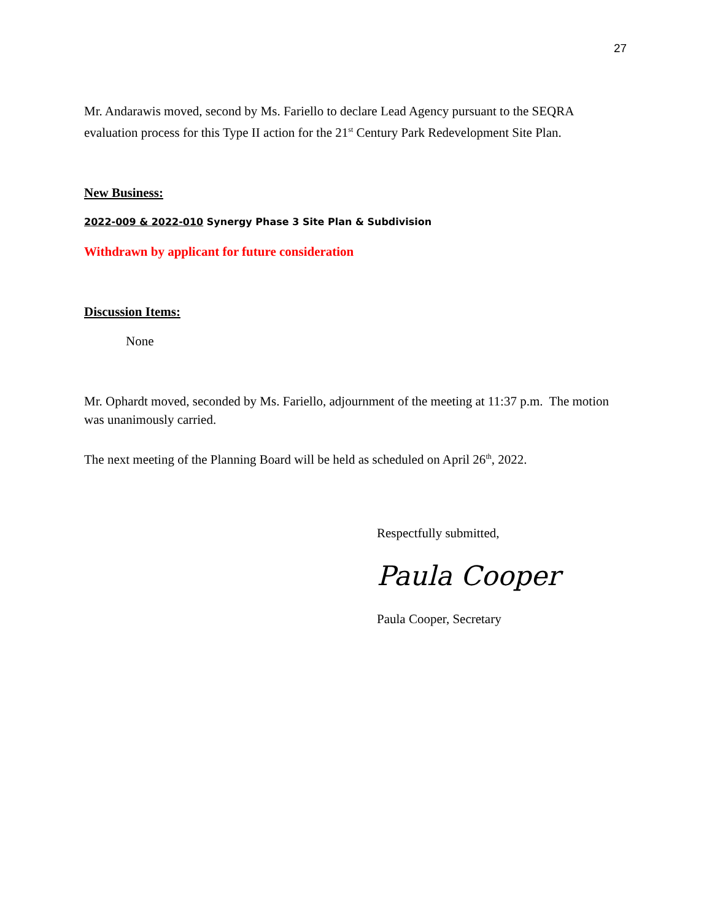27
Mr. Andarawis moved, second by Ms. Fariello to declare Lead Agency pursuant to the SEQRA evaluation process for this Type II action for the 21<sup>st</sup> Century Park Redevelopment Site Plan.
New Business:
2022-009 & 2022-010 Synergy Phase 3 Site Plan & Subdivision
Withdrawn by applicant for future consideration
Discussion Items:
None
Mr. Ophardt moved, seconded by Ms. Fariello, adjournment of the meeting at 11:37 p.m. The motion was unanimously carried.
The next meeting of the Planning Board will be held as scheduled on April 26<sup>th</sup>, 2022.
Respectfully submitted,
Paula Cooper
Paula Cooper, Secretary